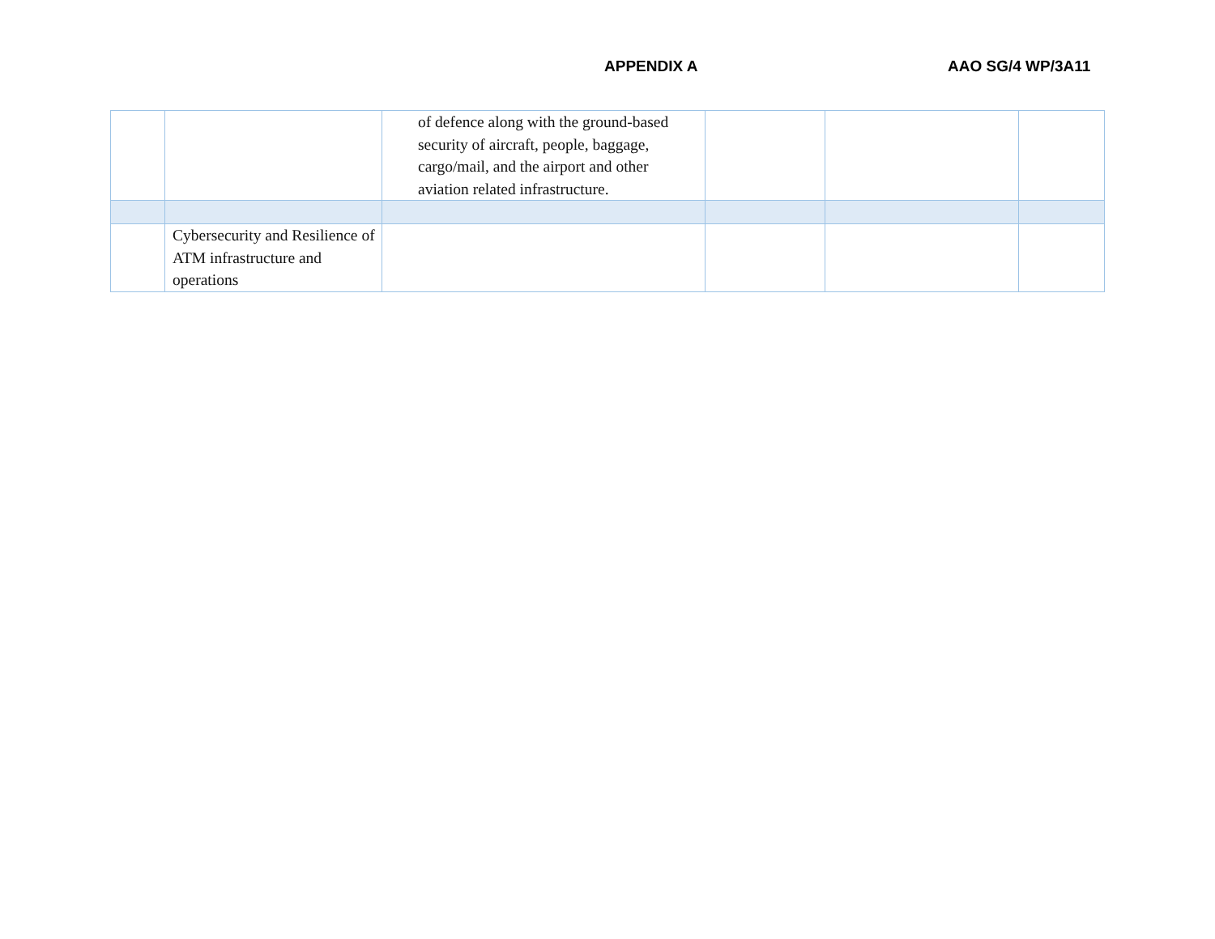APPENDIX A AAO SG/4 WP/3A11
| | | of defence along with the ground-based security of aircraft, people, baggage, cargo/mail, and the airport and other aviation related infrastructure. | | | |
| | Cybersecurity and Resilience of ATM infrastructure and operations | | | | |